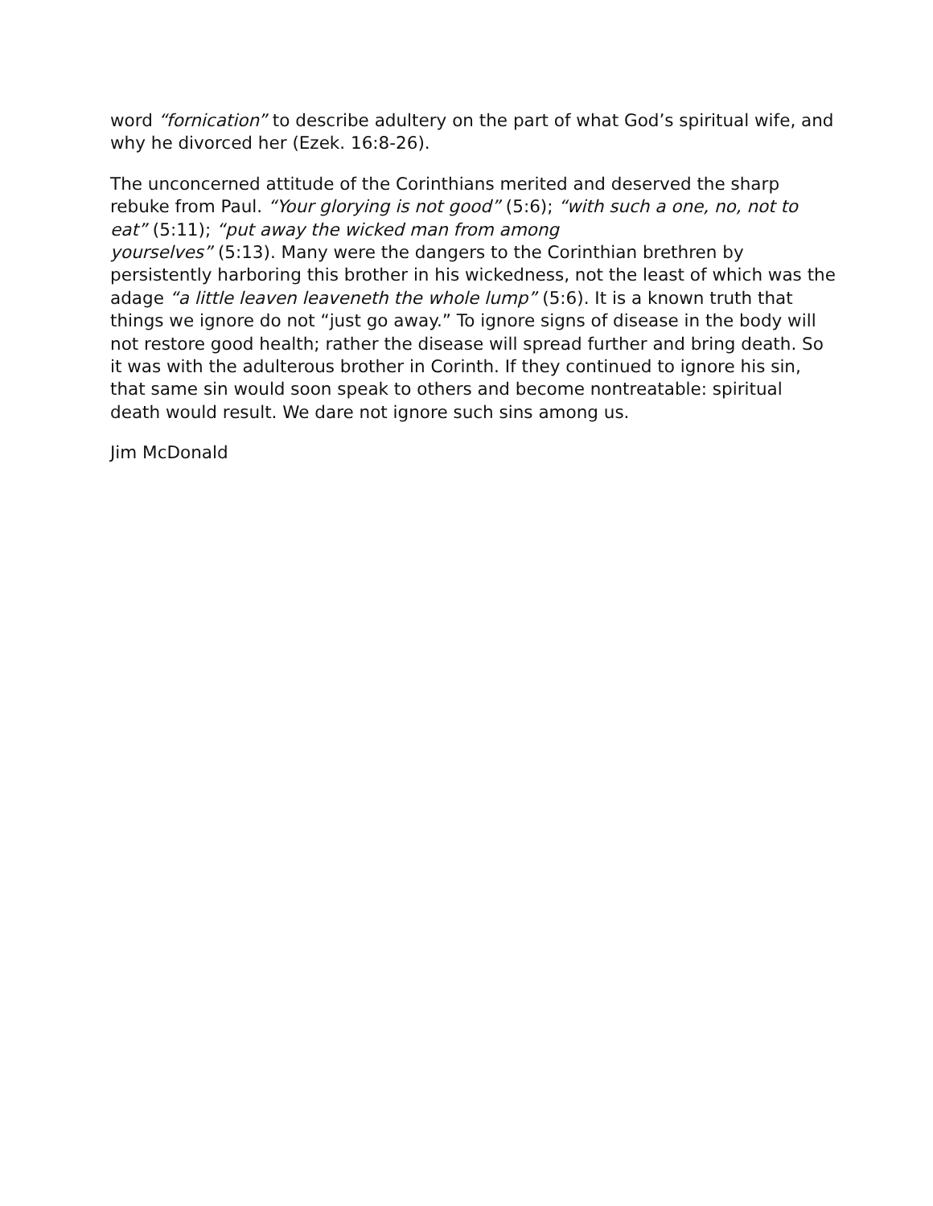word “fornication” to describe adultery on the part of what God’s spiritual wife, and why he divorced her (Ezek. 16:8-26).
The unconcerned attitude of the Corinthians merited and deserved the sharp rebuke from Paul. “Your glorying is not good” (5:6); “with such a one, no, not to eat” (5:11); “put away the wicked man from among
yourselves” (5:13). Many were the dangers to the Corinthian brethren by persistently harboring this brother in his wickedness, not the least of which was the adage “a little leaven leaveneth the whole lump” (5:6). It is a known truth that things we ignore do not “just go away.” To ignore signs of disease in the body will not restore good health; rather the disease will spread further and bring death. So it was with the adulterous brother in Corinth. If they continued to ignore his sin, that same sin would soon speak to others and become nontreatable: spiritual death would result. We dare not ignore such sins among us.
Jim McDonald